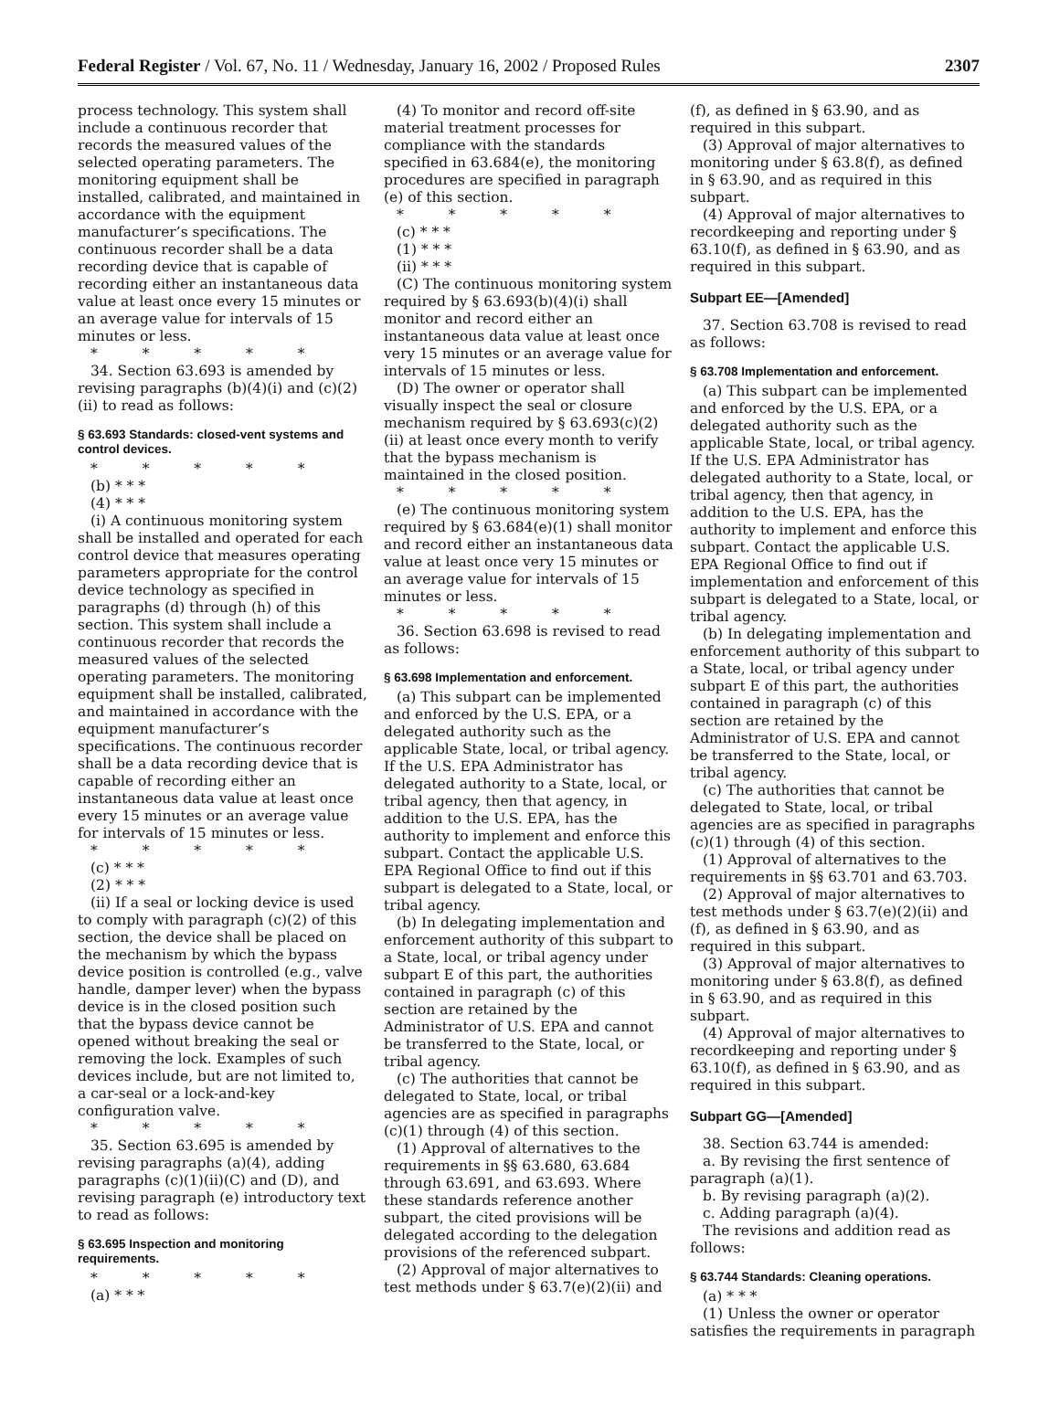Federal Register / Vol. 67, No. 11 / Wednesday, January 16, 2002 / Proposed Rules 2307
process technology. This system shall include a continuous recorder that records the measured values of the selected operating parameters. The monitoring equipment shall be installed, calibrated, and maintained in accordance with the equipment manufacturer’s specifications. The continuous recorder shall be a data recording device that is capable of recording either an instantaneous data value at least once every 15 minutes or an average value for intervals of 15 minutes or less.
* * * * *
34. Section 63.693 is amended by revising paragraphs (b)(4)(i) and (c)(2)(ii) to read as follows:
§ 63.693 Standards: closed-vent systems and control devices.
* * * * *
(b) * * *
(4) * * *
(i) A continuous monitoring system shall be installed and operated for each control device that measures operating parameters appropriate for the control device technology as specified in paragraphs (d) through (h) of this section. This system shall include a continuous recorder that records the measured values of the selected operating parameters. The monitoring equipment shall be installed, calibrated, and maintained in accordance with the equipment manufacturer’s specifications. The continuous recorder shall be a data recording device that is capable of recording either an instantaneous data value at least once every 15 minutes or an average value for intervals of 15 minutes or less.
* * * * *
(c) * * *
(2) * * *
(ii) If a seal or locking device is used to comply with paragraph (c)(2) of this section, the device shall be placed on the mechanism by which the bypass device position is controlled (e.g., valve handle, damper lever) when the bypass device is in the closed position such that the bypass device cannot be opened without breaking the seal or removing the lock. Examples of such devices include, but are not limited to, a car-seal or a lock-and-key configuration valve.
* * * * *
35. Section 63.695 is amended by revising paragraphs (a)(4), adding paragraphs (c)(1)(ii)(C) and (D), and revising paragraph (e) introductory text to read as follows:
§ 63.695 Inspection and monitoring requirements.
* * * * *
(a) * * *
(4) To monitor and record off-site material treatment processes for compliance with the standards specified in 63.684(e), the monitoring procedures are specified in paragraph (e) of this section.
* * * * *
(c) * * *
(1) * * *
(ii) * * *
(C) The continuous monitoring system required by § 63.693(b)(4)(i) shall monitor and record either an instantaneous data value at least once very 15 minutes or an average value for intervals of 15 minutes or less.
(D) The owner or operator shall visually inspect the seal or closure mechanism required by § 63.693(c)(2)(ii) at least once every month to verify that the bypass mechanism is maintained in the closed position.
* * * * *
(e) The continuous monitoring system required by § 63.684(e)(1) shall monitor and record either an instantaneous data value at least once very 15 minutes or an average value for intervals of 15 minutes or less.
* * * * *
36. Section 63.698 is revised to read as follows:
§ 63.698 Implementation and enforcement.
(a) This subpart can be implemented and enforced by the U.S. EPA, or a delegated authority such as the applicable State, local, or tribal agency. If the U.S. EPA Administrator has delegated authority to a State, local, or tribal agency, then that agency, in addition to the U.S. EPA, has the authority to implement and enforce this subpart. Contact the applicable U.S. EPA Regional Office to find out if this subpart is delegated to a State, local, or tribal agency.
(b) In delegating implementation and enforcement authority of this subpart to a State, local, or tribal agency under subpart E of this part, the authorities contained in paragraph (c) of this section are retained by the Administrator of U.S. EPA and cannot be transferred to the State, local, or tribal agency.
(c) The authorities that cannot be delegated to State, local, or tribal agencies are as specified in paragraphs (c)(1) through (4) of this section.
(1) Approval of alternatives to the requirements in §§ 63.680, 63.684 through 63.691, and 63.693. Where these standards reference another subpart, the cited provisions will be delegated according to the delegation provisions of the referenced subpart.
(2) Approval of major alternatives to test methods under § 63.7(e)(2)(ii) and
(f), as defined in § 63.90, and as required in this subpart.
(3) Approval of major alternatives to monitoring under § 63.8(f), as defined in § 63.90, and as required in this subpart.
(4) Approval of major alternatives to recordkeeping and reporting under § 63.10(f), as defined in § 63.90, and as required in this subpart.
Subpart EE—[Amended]
37. Section 63.708 is revised to read as follows:
§ 63.708 Implementation and enforcement.
(a) This subpart can be implemented and enforced by the U.S. EPA, or a delegated authority such as the applicable State, local, or tribal agency. If the U.S. EPA Administrator has delegated authority to a State, local, or tribal agency, then that agency, in addition to the U.S. EPA, has the authority to implement and enforce this subpart. Contact the applicable U.S. EPA Regional Office to find out if implementation and enforcement of this subpart is delegated to a State, local, or tribal agency.
(b) In delegating implementation and enforcement authority of this subpart to a State, local, or tribal agency under subpart E of this part, the authorities contained in paragraph (c) of this section are retained by the Administrator of U.S. EPA and cannot be transferred to the State, local, or tribal agency.
(c) The authorities that cannot be delegated to State, local, or tribal agencies are as specified in paragraphs (c)(1) through (4) of this section.
(1) Approval of alternatives to the requirements in §§ 63.701 and 63.703.
(2) Approval of major alternatives to test methods under § 63.7(e)(2)(ii) and (f), as defined in § 63.90, and as required in this subpart.
(3) Approval of major alternatives to monitoring under § 63.8(f), as defined in § 63.90, and as required in this subpart.
(4) Approval of major alternatives to recordkeeping and reporting under § 63.10(f), as defined in § 63.90, and as required in this subpart.
Subpart GG—[Amended]
38. Section 63.744 is amended:
a. By revising the first sentence of paragraph (a)(1).
b. By revising paragraph (a)(2).
c. Adding paragraph (a)(4).
The revisions and addition read as follows:
§ 63.744 Standards: Cleaning operations.
(a) * * *
(1) Unless the owner or operator satisfies the requirements in paragraph